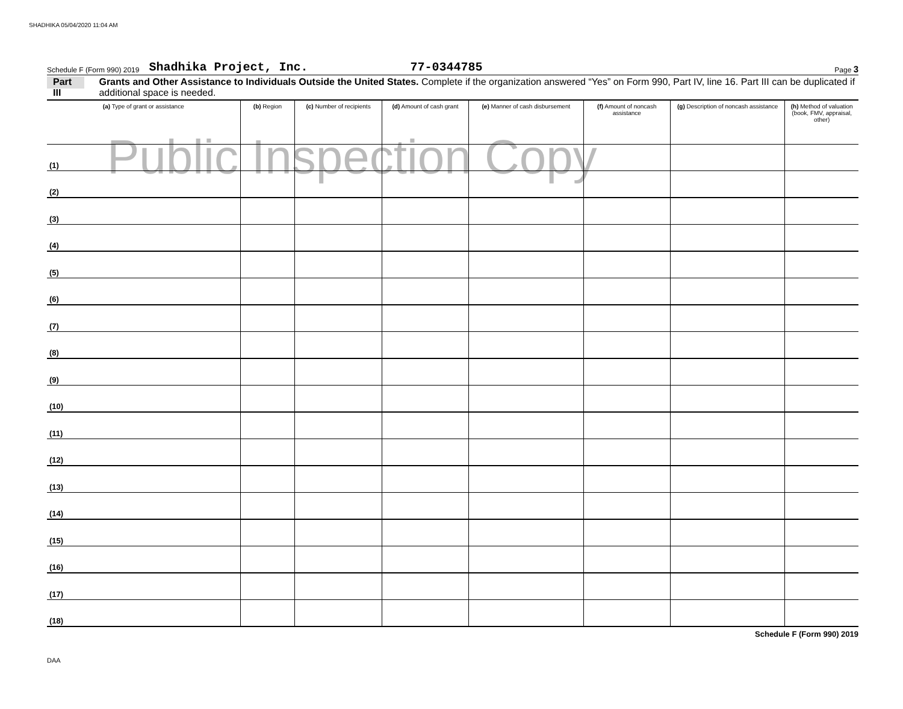SHADHIKA 05/04/2020 11:04 AM
Schedule F (Form 990) 2019 Shadhika Project, Inc. 77-0344785 Page 3
Part III Grants and Other Assistance to Individuals Outside the United States. Complete if the organization answered “Yes” on Form 990, Part IV, line 16. Part III can be duplicated if additional space is needed.
Public Inspection Copy
| (a) Type of grant or assistance | (b) Region | (c) Number of recipients | (d) Amount of cash grant | (e) Manner of cash disbursement | (f) Amount of noncash assistance | (g) Description of noncash assistance | (h) Method of valuation (book, FMV, appraisal, other) |
| --- | --- | --- | --- | --- | --- | --- | --- |
| (1) | | | | | | | |
| (2) | | | | | | | |
| (3) | | | | | | | |
| (4) | | | | | | | |
| (5) | | | | | | | |
| (6) | | | | | | | |
| (7) | | | | | | | |
| (8) | | | | | | | |
| (9) | | | | | | | |
| (10) | | | | | | | |
| (11) | | | | | | | |
| (12) | | | | | | | |
| (13) | | | | | | | |
| (14) | | | | | | | |
| (15) | | | | | | | |
| (16) | | | | | | | |
| (17) | | | | | | | |
| (18) | | | | | | | |
Schedule F (Form 990) 2019
DAA